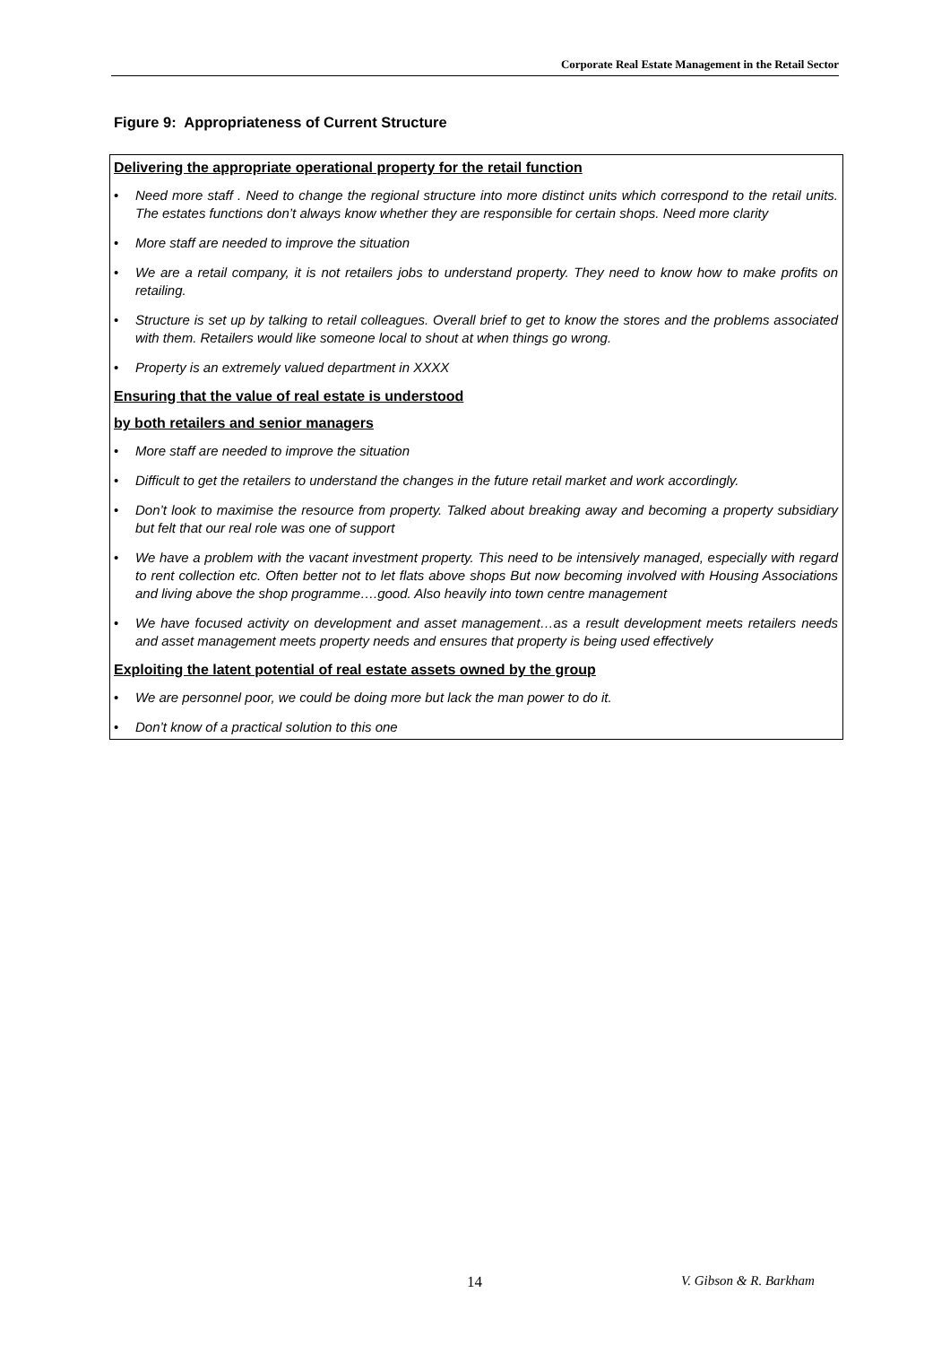Corporate Real Estate Management in the Retail Sector
Figure 9: Appropriateness of Current Structure
Delivering the appropriate operational property for the retail function
• Need more staff . Need to change the regional structure into more distinct units which correspond to the retail units. The estates functions don’t always know whether they are responsible for certain shops. Need more clarity
• More staff are needed to improve the situation
• We are a retail company, it is not retailers jobs to understand property. They need to know how to make profits on retailing.
• Structure is set up by talking to retail colleagues. Overall brief to get to know the stores and the problems associated with them. Retailers would like someone local to shout at when things go wrong.
• Property is an extremely valued department in XXXX
Ensuring that the value of real estate is understood
by both retailers and senior managers
• More staff are needed to improve the situation
• Difficult to get the retailers to understand the changes in the future retail market and work accordingly.
• Don’t look to maximise the resource from property. Talked about breaking away and becoming a property subsidiary but felt that our real role was one of support
• We have a problem with the vacant investment property. This need to be intensively managed, especially with regard to rent collection etc. Often better not to let flats above shops But now becoming involved with Housing Associations and living above the shop programme….good. Also heavily into town centre management
• We have focused activity on development and asset management…as a result development meets retailers needs and asset management meets property needs and ensures that property is being used effectively
Exploiting the latent potential of real estate assets owned by the group
• We are personnel poor, we could be doing more but lack the man power to do it.
• Don’t know of a practical solution to this one
14 V. Gibson & R. Barkham